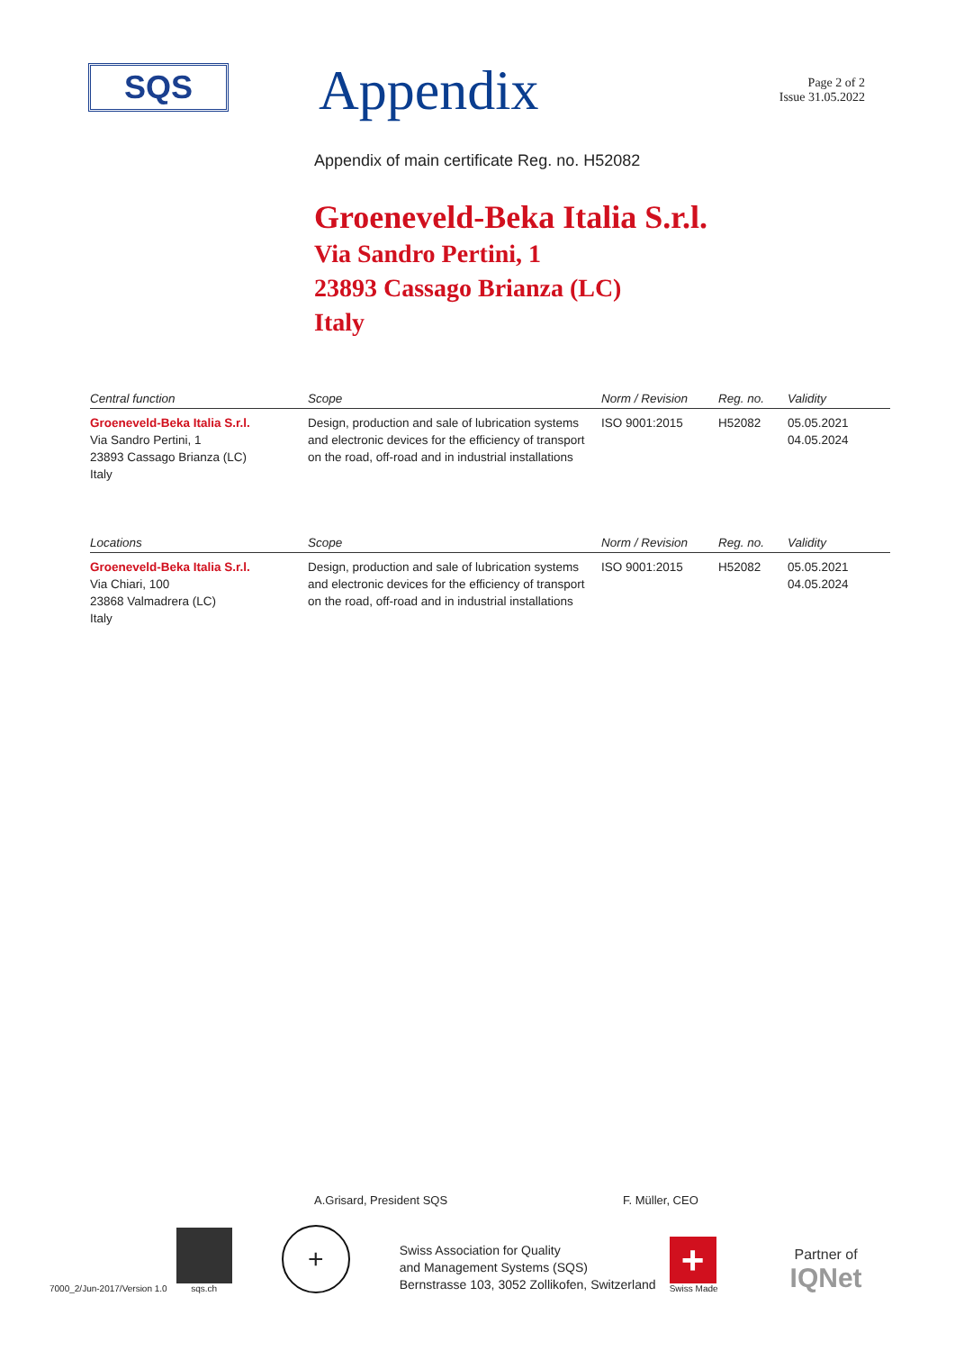SQS
Appendix
Page 2 of 2
Issue 31.05.2022
Appendix of main certificate Reg. no. H52082
Groeneveld-Beka Italia S.r.l.
Via Sandro Pertini, 1
23893 Cassago Brianza (LC)
Italy
| Central function | Scope | Norm / Revision | Reg. no. | Validity |
| --- | --- | --- | --- | --- |
| Groeneveld-Beka Italia S.r.l. Via Sandro Pertini, 1 23893 Cassago Brianza (LC) Italy | Design, production and sale of lubrication systems and electronic devices for the efficiency of transport on the road, off-road and in industrial installations | ISO 9001:2015 | H52082 | 05.05.2021 04.05.2024 |
| Locations | Scope | Norm / Revision | Reg. no. | Validity |
| --- | --- | --- | --- | --- |
| Groeneveld-Beka Italia S.r.l. Via Chiari, 100 23868 Valmadrera (LC) Italy | Design, production and sale of lubrication systems and electronic devices for the efficiency of transport on the road, off-road and in industrial installations | ISO 9001:2015 | H52082 | 05.05.2021 04.05.2024 |
A.Grisard, President SQS F. Müller, CEO
7000_2/Jun-2017/Version 1.0
sqs.ch
+
Swiss Association for Quality
and Management Systems (SQS)
Bernstrasse 103, 3052 Zollikofen, Switzerland
+
Swiss Made
Partner of
IQNet